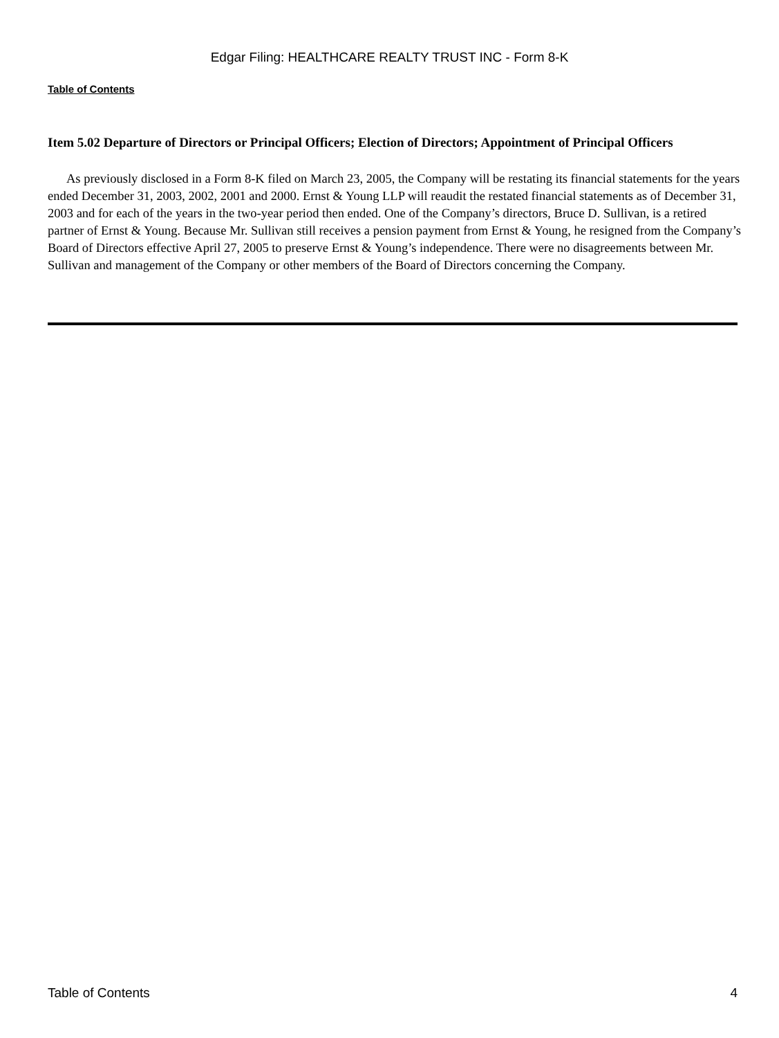Edgar Filing: HEALTHCARE REALTY TRUST INC - Form 8-K
Table of Contents
Item 5.02 Departure of Directors or Principal Officers; Election of Directors; Appointment of Principal Officers
As previously disclosed in a Form 8-K filed on March 23, 2005, the Company will be restating its financial statements for the years ended December 31, 2003, 2002, 2001 and 2000. Ernst & Young LLP will reaudit the restated financial statements as of December 31, 2003 and for each of the years in the two-year period then ended. One of the Company’s directors, Bruce D. Sullivan, is a retired partner of Ernst & Young. Because Mr. Sullivan still receives a pension payment from Ernst & Young, he resigned from the Company’s Board of Directors effective April 27, 2005 to preserve Ernst & Young’s independence. There were no disagreements between Mr. Sullivan and management of the Company or other members of the Board of Directors concerning the Company.
Table of Contents 4